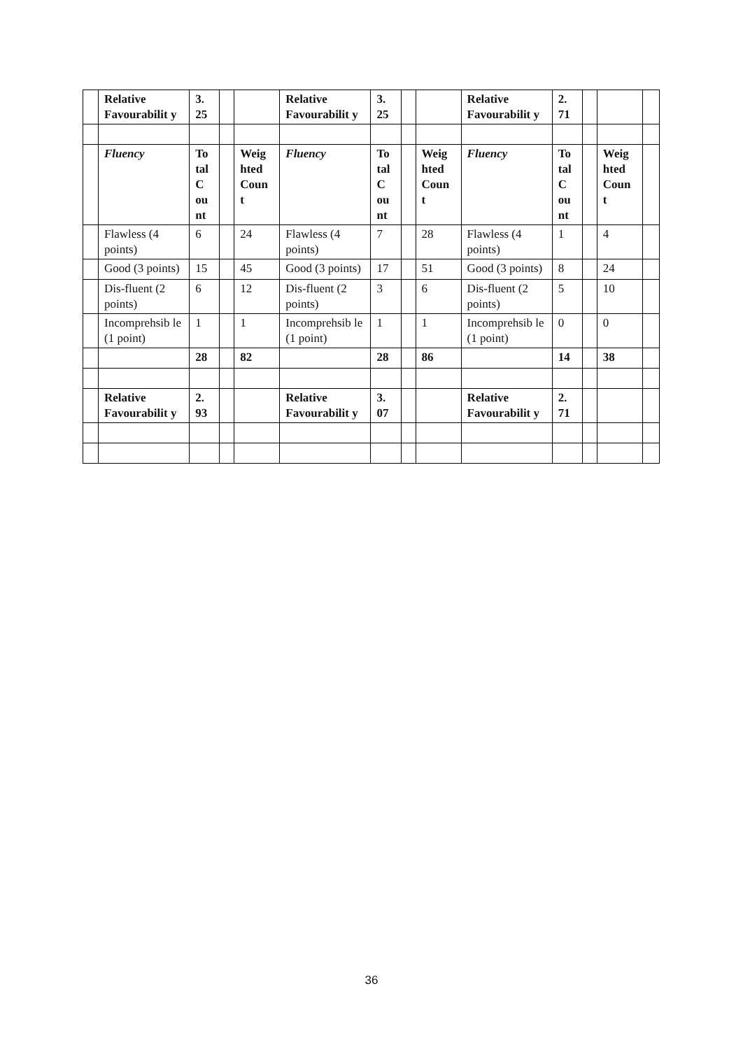| | Relative Favourabilit y | 3. 25 | | | Relative Favourabilit y | 3. 25 | | | Relative Favourabilit y | 2. 71 | | | |
| | Fluency | To tal C ou nt | | Weig hted Coun t | Fluency | To tal C ou nt | | Weig hted Coun t | Fluency | To tal C ou nt | | Weig hted Coun t | |
| | Flawless (4 points) | 6 | | 24 | Flawless (4 points) | 7 | | 28 | Flawless (4 points) | 1 | | 4 | |
| | Good (3 points) | 15 | | 45 | Good (3 points) | 17 | | 51 | Good (3 points) | 8 | | 24 | |
| | Dis-fluent (2 points) | 6 | | 12 | Dis-fluent (2 points) | 3 | | 6 | Dis-fluent (2 points) | 5 | | 10 | |
| | Incomprehsib le (1 point) | 1 | | 1 | Incomprehsib le (1 point) | 1 | | 1 | Incomprehsib le (1 point) | 0 | | 0 | |
| | | 28 | | 82 | | 28 | | 86 | | 14 | | 38 | |
| | Relative Favourabilit y | 2. 93 | | | Relative Favourabilit y | 3. 07 | | | Relative Favourabilit y | 2. 71 | | | |
36